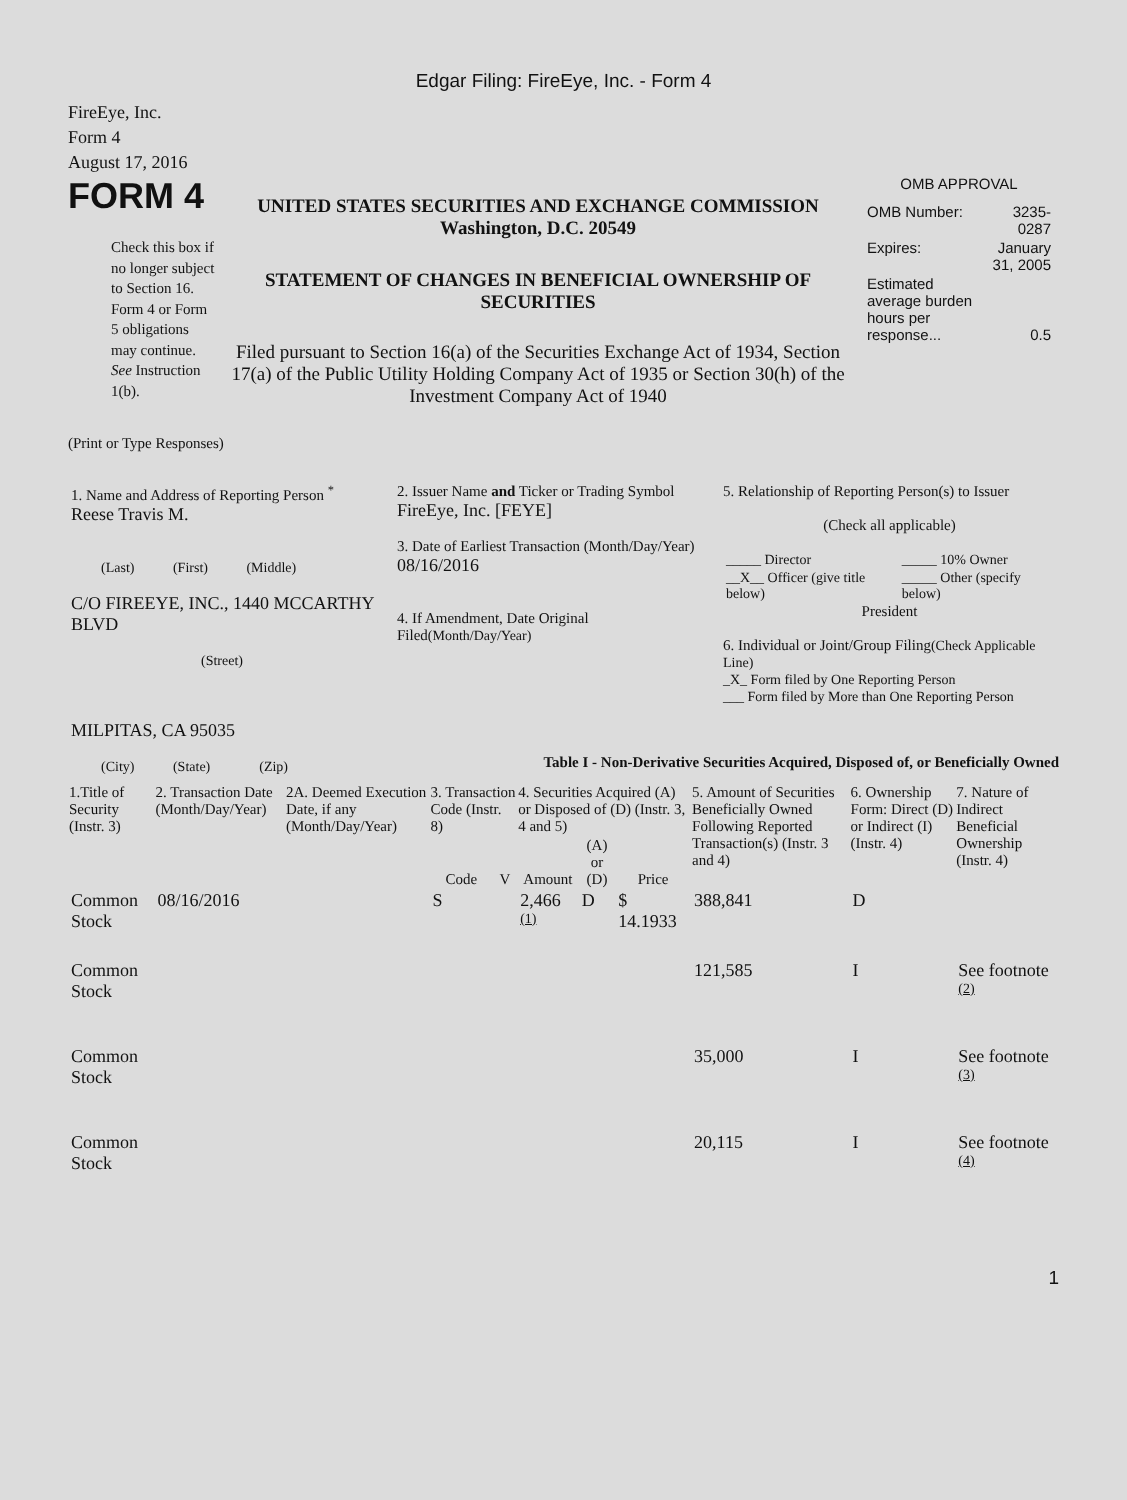Edgar Filing: FireEye, Inc. - Form 4
FireEye, Inc.
Form 4
August 17, 2016
FORM 4
Check this box if no longer subject to Section 16. Form 4 or Form 5 obligations may continue. See Instruction 1(b).
UNITED STATES SECURITIES AND EXCHANGE COMMISSION
Washington, D.C. 20549
STATEMENT OF CHANGES IN BENEFICIAL OWNERSHIP OF SECURITIES
Filed pursuant to Section 16(a) of the Securities Exchange Act of 1934, Section 17(a) of the Public Utility Holding Company Act of 1935 or Section 30(h) of the Investment Company Act of 1940
OMB APPROVAL
| OMB Number: | 3235-0287 |
| Expires: | January 31, 2005 |
| Estimated average burden hours per response... | 0.5 |
(Print or Type Responses)
| 1. Name and Address of Reporting Person <sup>*</sup> Reese Travis M. (Last) (First) (Middle) C/O FIREEYE, INC., 1440 MCCARTHY BLVD (Street) MILPITAS, CA 95035 (City) (State) (Zip) | 2. Issuer Name and Ticker or Trading Symbol FireEye, Inc. [FEYE] 3. Date of Earliest Transaction (Month/Day/Year) 08/16/2016 4. If Amendment, Date Original Filed (Month/Day/Year) | 5. Relationship of Reporting Person(s) to Issuer (Check all applicable) / _____ Director / _____ 10% Owner / / __X__ Officer (give title below) / _____ Other (specify below) / President 6. Individual or Joint/Group Filing (Check Applicable Line) _X_ Form filed by One Reporting Person ___ Form filed by More than One Reporting Person |
Table I - Non-Derivative Securities Acquired, Disposed of, or Beneficially Owned
| 1.Title of Security (Instr. 3) | 2. Transaction Date (Month/Day/Year) | 2A. Deemed Execution Date, if any (Month/Day/Year) | 3. Transaction Code (Instr. 8) | | 4. Securities Acquired (A) or Disposed of (D) (Instr. 3, 4 and 5) | | | 5. Amount of Securities Beneficially Owned Following Reported Transaction(s) (Instr. 3 and 4) | 6. Ownership Form: Direct (D) or Indirect (I) (Instr. 4) | 7. Nature of Indirect Beneficial Ownership (Instr. 4) |
| --- | --- | --- | --- | --- | --- | --- | --- | --- | --- | --- |
| | | | Code | V | Amount | (A) or (D) | Price | | | |
| Common Stock | 08/16/2016 | | S | | 2,466 <sup>(1)</sup> | D | $ 14.1933 | 388,841 | D | |
| Common Stock | | | | | | | | 121,585 | I | See footnote <sup>(2)</sup> |
| Common Stock | | | | | | | | 35,000 | I | See footnote <sup>(3)</sup> |
| Common Stock | | | | | | | | 20,115 | I | See footnote <sup>(4)</sup> |
1